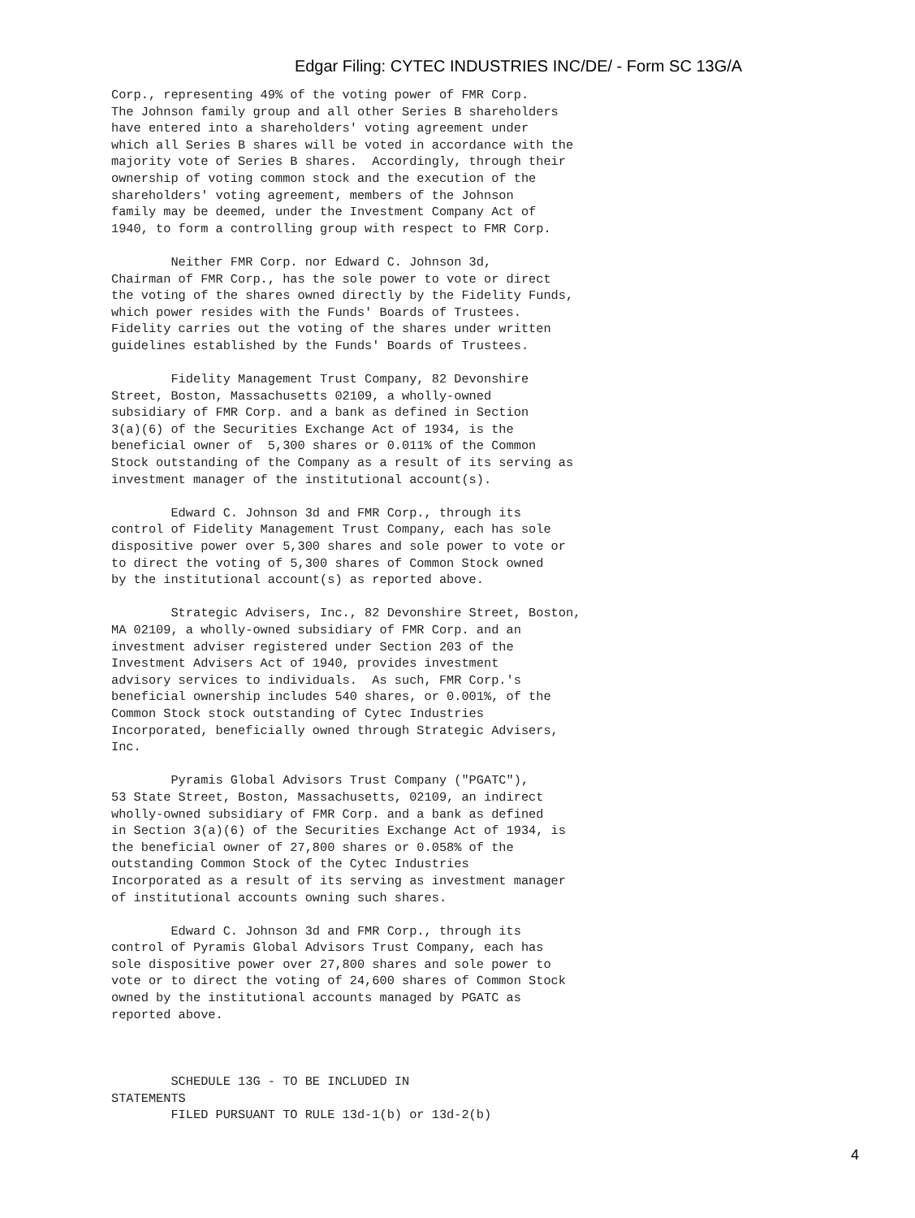Edgar Filing: CYTEC INDUSTRIES INC/DE/ - Form SC 13G/A
Corp., representing 49% of the voting power of FMR Corp.
The Johnson family group and all other Series B shareholders
have entered into a shareholders' voting agreement under
which all Series B shares will be voted in accordance with the
majority vote of Series B shares.  Accordingly, through their
ownership of voting common stock and the execution of the
shareholders' voting agreement, members of the Johnson
family may be deemed, under the Investment Company Act of
1940, to form a controlling group with respect to FMR Corp.

        Neither FMR Corp. nor Edward C. Johnson 3d,
Chairman of FMR Corp., has the sole power to vote or direct
the voting of the shares owned directly by the Fidelity Funds,
which power resides with the Funds' Boards of Trustees.
Fidelity carries out the voting of the shares under written
guidelines established by the Funds' Boards of Trustees.

        Fidelity Management Trust Company, 82 Devonshire
Street, Boston, Massachusetts 02109, a wholly-owned
subsidiary of FMR Corp. and a bank as defined in Section
3(a)(6) of the Securities Exchange Act of 1934, is the
beneficial owner of  5,300 shares or 0.011% of the Common
Stock outstanding of the Company as a result of its serving as
investment manager of the institutional account(s).

        Edward C. Johnson 3d and FMR Corp., through its
control of Fidelity Management Trust Company, each has sole
dispositive power over 5,300 shares and sole power to vote or
to direct the voting of 5,300 shares of Common Stock owned
by the institutional account(s) as reported above.

        Strategic Advisers, Inc., 82 Devonshire Street, Boston,
MA 02109, a wholly-owned subsidiary of FMR Corp. and an
investment adviser registered under Section 203 of the
Investment Advisers Act of 1940, provides investment
advisory services to individuals.  As such, FMR Corp.'s
beneficial ownership includes 540 shares, or 0.001%, of the
Common Stock stock outstanding of Cytec Industries
Incorporated, beneficially owned through Strategic Advisers,
Inc.

        Pyramis Global Advisors Trust Company ("PGATC"),
53 State Street, Boston, Massachusetts, 02109, an indirect
wholly-owned subsidiary of FMR Corp. and a bank as defined
in Section 3(a)(6) of the Securities Exchange Act of 1934, is
the beneficial owner of 27,800 shares or 0.058% of the
outstanding Common Stock of the Cytec Industries
Incorporated as a result of its serving as investment manager
of institutional accounts owning such shares.

        Edward C. Johnson 3d and FMR Corp., through its
control of Pyramis Global Advisors Trust Company, each has
sole dispositive power over 27,800 shares and sole power to
vote or to direct the voting of 24,600 shares of Common Stock
owned by the institutional accounts managed by PGATC as
reported above.



        SCHEDULE 13G - TO BE INCLUDED IN
STATEMENTS
        FILED PURSUANT TO RULE 13d-1(b) or 13d-2(b)
4